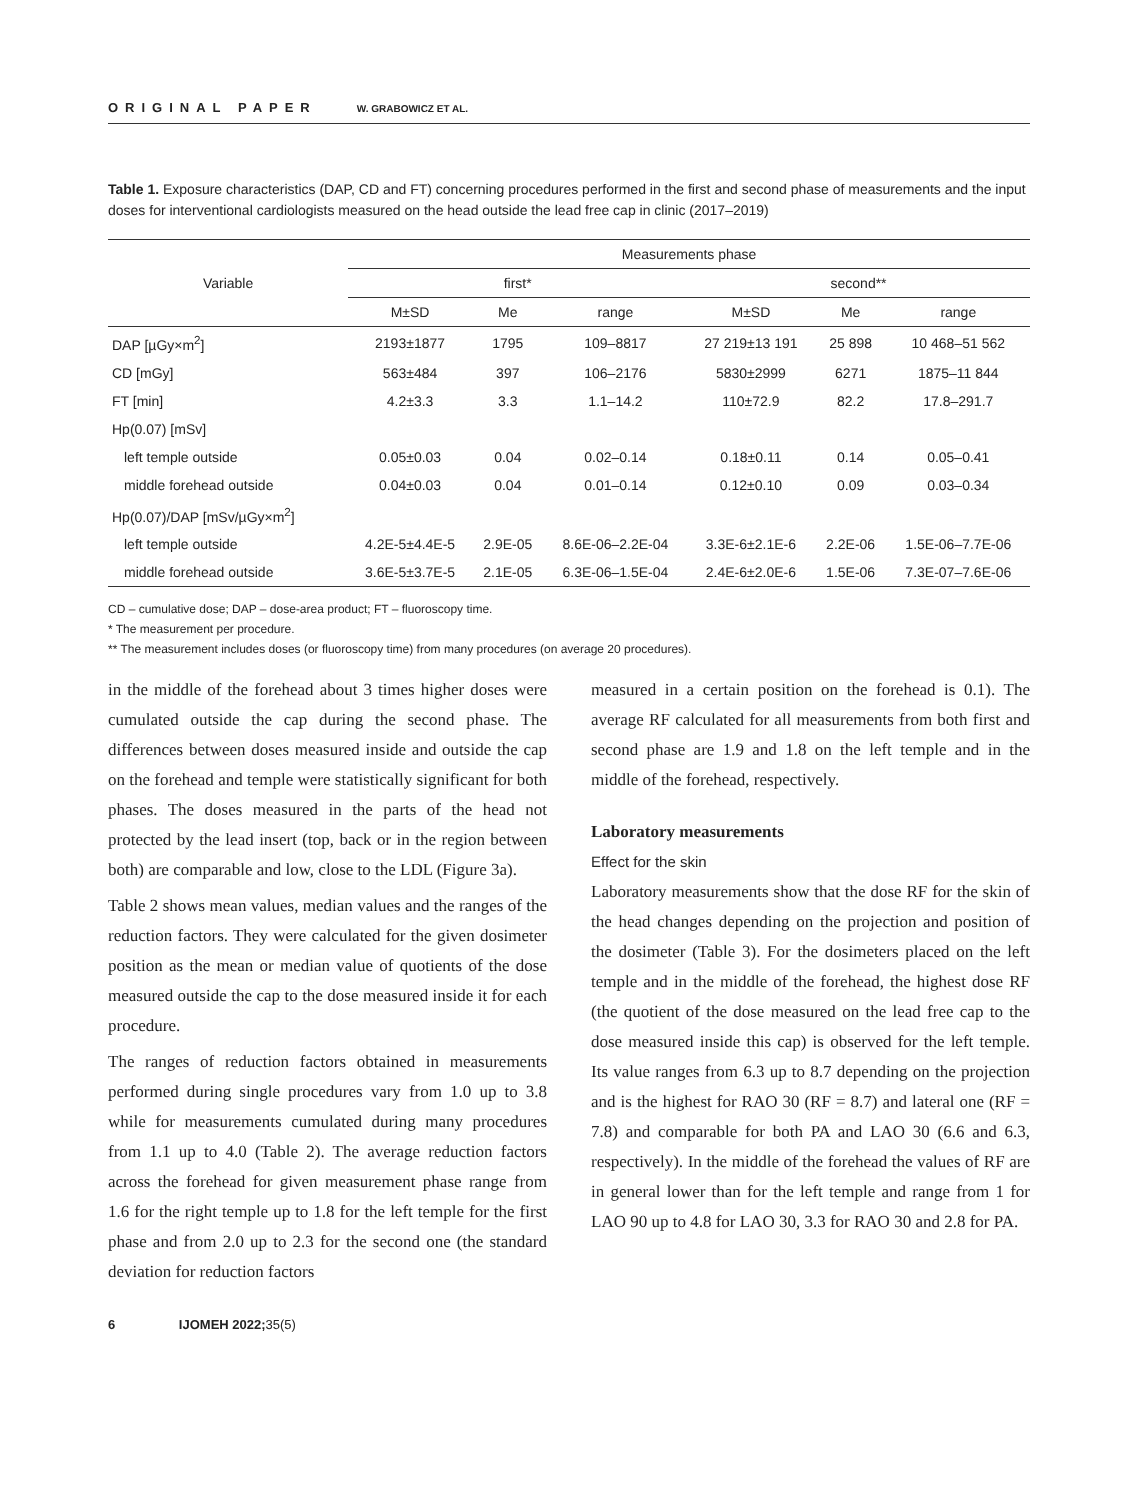ORIGINAL PAPER W. GRABOWICZ ET AL.
Table 1. Exposure characteristics (DAP, CD and FT) concerning procedures performed in the first and second phase of measurements and the input doses for interventional cardiologists measured on the head outside the lead free cap in clinic (2017–2019)
| Variable | Measurements phase | | | | | |
| --- | --- | --- | --- | --- | --- | --- |
| | first* | | | second** | | |
| | M±SD | Me | range | M±SD | Me | range |
| DAP [µGy×m<sup>2</sup>] | 2193±1877 | 1795 | 109–8817 | 27 219±13 191 | 25 898 | 10 468–51 562 |
| CD [mGy] | 563±484 | 397 | 106–2176 | 5830±2999 | 6271 | 1875–11 844 |
| FT [min] | 4.2±3.3 | 3.3 | 1.1–14.2 | 110±72.9 | 82.2 | 17.8–291.7 |
| Hp(0.07) [mSv] | | | | | | |
| left temple outside | 0.05±0.03 | 0.04 | 0.02–0.14 | 0.18±0.11 | 0.14 | 0.05–0.41 |
| middle forehead outside | 0.04±0.03 | 0.04 | 0.01–0.14 | 0.12±0.10 | 0.09 | 0.03–0.34 |
| Hp(0.07)/DAP [mSv/µGy×m<sup>2</sup>] | | | | | | |
| left temple outside | 4.2E-5±4.4E-5 | 2.9E-05 | 8.6E-06–2.2E-04 | 3.3E-6±2.1E-6 | 2.2E-06 | 1.5E-06–7.7E-06 |
| middle forehead outside | 3.6E-5±3.7E-5 | 2.1E-05 | 6.3E-06–1.5E-04 | 2.4E-6±2.0E-6 | 1.5E-06 | 7.3E-07–7.6E-06 |
CD – cumulative dose; DAP – dose-area product; FT – fluoroscopy time.
* The measurement per procedure.
** The measurement includes doses (or fluoroscopy time) from many procedures (on average 20 procedures).
in the middle of the forehead about 3 times higher doses were cumulated outside the cap during the second phase. The differences between doses measured inside and outside the cap on the forehead and temple were statistically significant for both phases. The doses measured in the parts of the head not protected by the lead insert (top, back or in the region between both) are comparable and low, close to the LDL (Figure 3a).
Table 2 shows mean values, median values and the ranges of the reduction factors. They were calculated for the given dosimeter position as the mean or median value of quotients of the dose measured outside the cap to the dose measured inside it for each procedure.
The ranges of reduction factors obtained in measurements performed during single procedures vary from 1.0 up to 3.8 while for measurements cumulated during many procedures from 1.1 up to 4.0 (Table 2). The average reduction factors across the forehead for given measurement phase range from 1.6 for the right temple up to 1.8 for the left temple for the first phase and from 2.0 up to 2.3 for the second one (the standard deviation for reduction factors
measured in a certain position on the forehead is 0.1). The average RF calculated for all measurements from both first and second phase are 1.9 and 1.8 on the left temple and in the middle of the forehead, respectively.
Laboratory measurements
Effect for the skin
Laboratory measurements show that the dose RF for the skin of the head changes depending on the projection and position of the dosimeter (Table 3). For the dosimeters placed on the left temple and in the middle of the forehead, the highest dose RF (the quotient of the dose measured on the lead free cap to the dose measured inside this cap) is observed for the left temple. Its value ranges from 6.3 up to 8.7 depending on the projection and is the highest for RAO 30 (RF = 8.7) and lateral one (RF = 7.8) and comparable for both PA and LAO 30 (6.6 and 6.3, respectively). In the middle of the forehead the values of RF are in general lower than for the left temple and range from 1 for LAO 90 up to 4.8 for LAO 30, 3.3 for RAO 30 and 2.8 for PA.
6 IJOMEH 2022; 35(5)